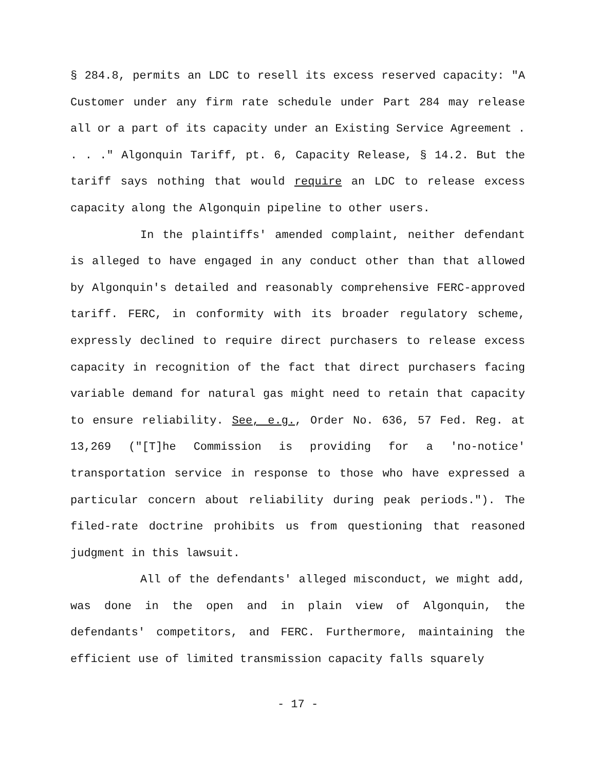§ 284.8, permits an LDC to resell its excess reserved capacity: "A Customer under any firm rate schedule under Part 284 may release all or a part of its capacity under an Existing Service Agreement . . . ." Algonquin Tariff, pt. 6, Capacity Release, § 14.2. But the tariff says nothing that would require an LDC to release excess capacity along the Algonquin pipeline to other users.
In the plaintiffs' amended complaint, neither defendant is alleged to have engaged in any conduct other than that allowed by Algonquin's detailed and reasonably comprehensive FERC-approved tariff. FERC, in conformity with its broader regulatory scheme, expressly declined to require direct purchasers to release excess capacity in recognition of the fact that direct purchasers facing variable demand for natural gas might need to retain that capacity to ensure reliability. See, e.g., Order No. 636, 57 Fed. Reg. at 13,269 ("[T]he Commission is providing for a 'no-notice' transportation service in response to those who have expressed a particular concern about reliability during peak periods."). The filed-rate doctrine prohibits us from questioning that reasoned judgment in this lawsuit.
All of the defendants' alleged misconduct, we might add, was done in the open and in plain view of Algonquin, the defendants' competitors, and FERC. Furthermore, maintaining the efficient use of limited transmission capacity falls squarely
- 17 -